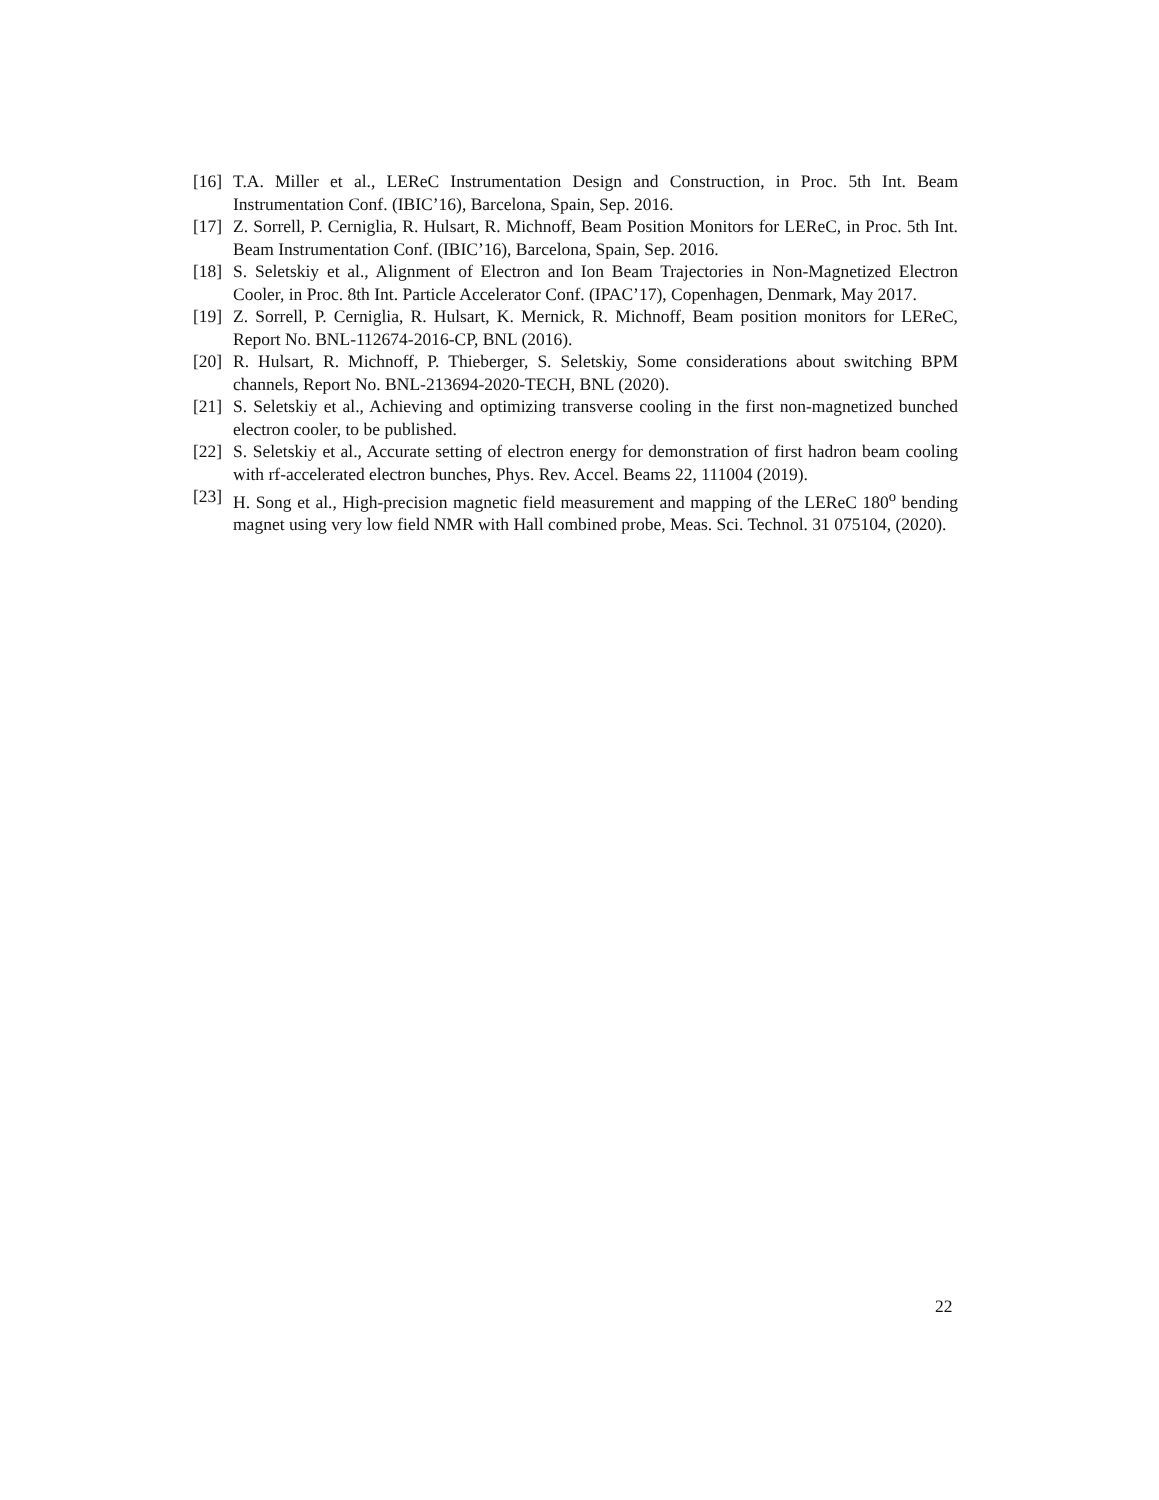[16] T.A. Miller et al., LEReC Instrumentation Design and Construction, in Proc. 5th Int. Beam Instrumentation Conf. (IBIC’16), Barcelona, Spain, Sep. 2016.
[17] Z. Sorrell, P. Cerniglia, R. Hulsart, R. Michnoff, Beam Position Monitors for LEReC, in Proc. 5th Int. Beam Instrumentation Conf. (IBIC’16), Barcelona, Spain, Sep. 2016.
[18] S. Seletskiy et al., Alignment of Electron and Ion Beam Trajectories in Non-Magnetized Electron Cooler, in Proc. 8th Int. Particle Accelerator Conf. (IPAC’17), Copenhagen, Denmark, May 2017.
[19] Z. Sorrell, P. Cerniglia, R. Hulsart, K. Mernick, R. Michnoff, Beam position monitors for LEReC, Report No. BNL-112674-2016-CP, BNL (2016).
[20] R. Hulsart, R. Michnoff, P. Thieberger, S. Seletskiy, Some considerations about switching BPM channels, Report No. BNL-213694-2020-TECH, BNL (2020).
[21] S. Seletskiy et al., Achieving and optimizing transverse cooling in the first non-magnetized bunched electron cooler, to be published.
[22] S. Seletskiy et al., Accurate setting of electron energy for demonstration of first hadron beam cooling with rf-accelerated electron bunches, Phys. Rev. Accel. Beams 22, 111004 (2019).
[23] H. Song et al., High-precision magnetic field measurement and mapping of the LEReC 180<sup>o</sup> bending magnet using very low field NMR with Hall combined probe, Meas. Sci. Technol. 31 075104, (2020).
22